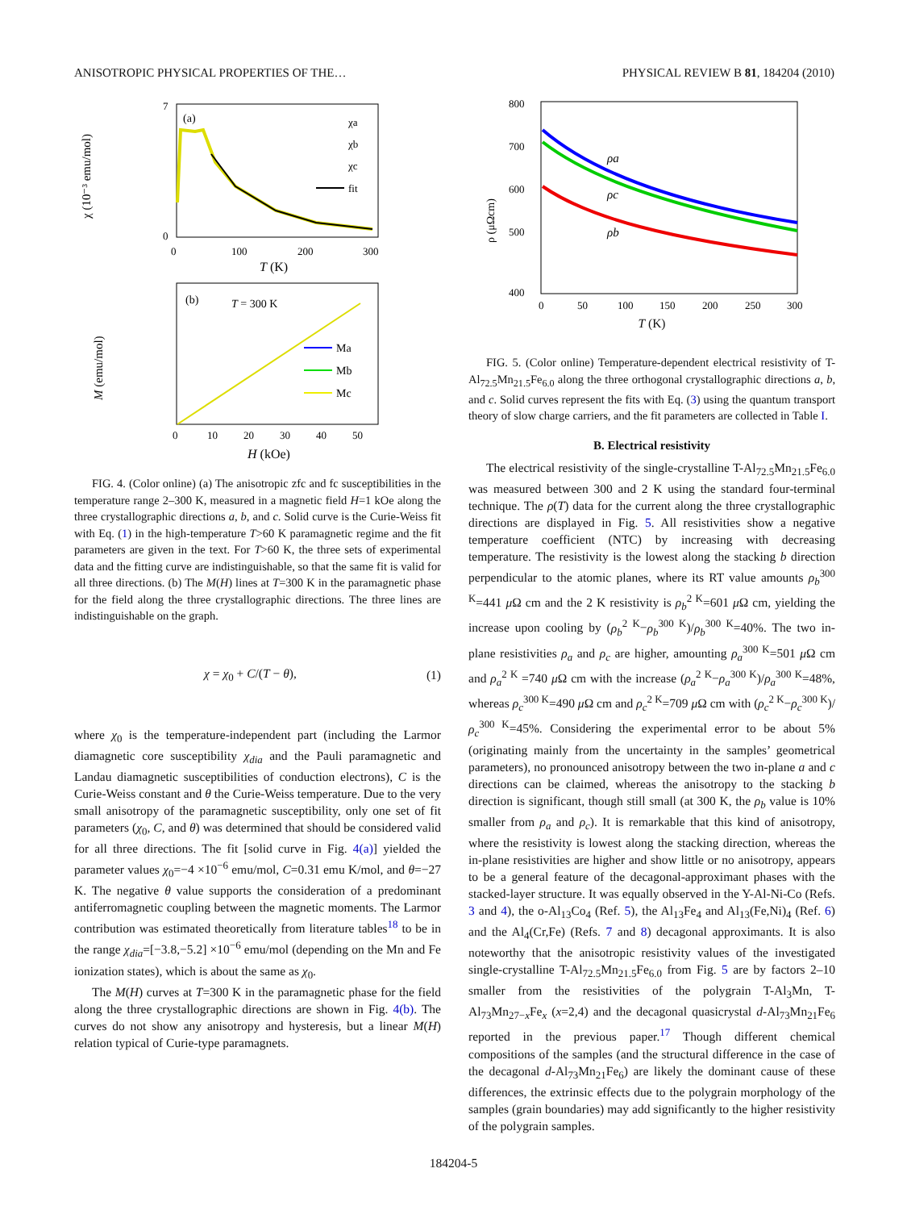ANISOTROPIC PHYSICAL PROPERTIES OF THE… PHYSICAL REVIEW B 81, 184204 (2010)
(a)
χ (10⁻³ emu/mol)
7
0
0
100
200
300
T (K)
χa
χb
χc
fit
(b)
T = 300 K
M (emu/mol)
Ma
Mb
Mc
0
10
20
30
40
50
H (kOe)
FIG. 4. (Color online) (a) The anisotropic zfc and fc susceptibilities in the temperature range 2–300 K, measured in a magnetic field H=1 kOe along the three crystallographic directions a, b, and c. Solid curve is the Curie-Weiss fit with Eq. (1) in the high-temperature T>60 K paramagnetic regime and the fit parameters are given in the text. For T>60 K, the three sets of experimental data and the fitting curve are indistinguishable, so that the same fit is valid for all three directions. (b) The M(H) lines at T=300 K in the paramagnetic phase for the field along the three crystallographic directions. The three lines are indistinguishable on the graph.
χ = χ<sub>0</sub> + C/(T − θ), (1)
where χ<sub>0</sub> is the temperature-independent part (including the Larmor diamagnetic core susceptibility χ<sub>dia</sub> and the Pauli paramagnetic and Landau diamagnetic susceptibilities of conduction electrons), C is the Curie-Weiss constant and θ the Curie-Weiss temperature. Due to the very small anisotropy of the paramagnetic susceptibility, only one set of fit parameters (χ<sub>0</sub>, C, and θ) was determined that should be considered valid for all three directions. The fit [solid curve in Fig. 4(a)] yielded the parameter values χ<sub>0</sub>=−4 ×10<sup>−6</sup> emu/mol, C=0.31 emu K/mol, and θ=−27 K. The negative θ value supports the consideration of a predominant antiferromagnetic coupling between the magnetic moments. The Larmor contribution was estimated theoretically from literature tables<sup>18</sup> to be in the range χ<sub>dia</sub>=[−3.8,−5.2] ×10<sup>−6</sup> emu/mol (depending on the Mn and Fe ionization states), which is about the same as χ<sub>0</sub>.
The M(H) curves at T=300 K in the paramagnetic phase for the field along the three crystallographic directions are shown in Fig. 4(b). The curves do not show any anisotropy and hysteresis, but a linear M(H) relation typical of Curie-type paramagnets.
800
700
600
500
400
ρ (μΩcm)
ρa
ρc
ρb
0
50
100
150
200
250
300
T (K)
FIG. 5. (Color online) Temperature-dependent electrical resistivity of T-Al<sub>72.5</sub>Mn<sub>21.5</sub>Fe<sub>6.0</sub> along the three orthogonal crystallographic directions a, b, and c. Solid curves represent the fits with Eq. (3) using the quantum transport theory of slow charge carriers, and the fit parameters are collected in Table I.
B. Electrical resistivity
The electrical resistivity of the single-crystalline T-Al<sub>72.5</sub>Mn<sub>21.5</sub>Fe<sub>6.0</sub> was measured between 300 and 2 K using the standard four-terminal technique. The ρ(T) data for the current along the three crystallographic directions are displayed in Fig. 5. All resistivities show a negative temperature coefficient (NTC) by increasing with decreasing temperature. The resistivity is the lowest along the stacking b direction perpendicular to the atomic planes, where its RT value amounts ρ<sub>b</sub><sup>300 K</sup>=441 μ Ω cm and the 2 K resistivity is ρ<sub>b</sub><sup>2 K</sup>=601 μ Ω cm, yielding the increase upon cooling by (ρ<sub>b</sub><sup>2 K</sup>−ρ<sub>b</sub><sup>300 K</sup>)/ρ<sub>b</sub><sup>300 K</sup>=40%. The two in-plane resistivities ρ<sub>a</sub> and ρ<sub>c</sub> are higher, amounting ρ<sub>a</sub><sup>300 K</sup>=501 μ Ω cm and ρ<sub>a</sub><sup>2 K</sup> =740 μ Ω cm with the increase (ρ<sub>a</sub><sup>2 K</sup>−ρ<sub>a</sub><sup>300 K</sup>)/ρ<sub>a</sub><sup>300 K</sup>=48%, whereas ρ<sub>c</sub><sup>300 K</sup>=490 μ Ω cm and ρ<sub>c</sub><sup>2 K</sup>=709 μ Ω cm with (ρ<sub>c</sub><sup>2 K</sup>−ρ<sub>c</sub><sup>300 K</sup>)/ρ<sub>c</sub><sup>300 K</sup>=45%. Considering the experimental error to be about 5% (originating mainly from the uncertainty in the samples’ geometrical parameters), no pronounced anisotropy between the two in-plane a and c directions can be claimed, whereas the anisotropy to the stacking b direction is significant, though still small (at 300 K, the ρ<sub>b</sub> value is 10% smaller from ρ<sub>a</sub> and ρ<sub>c</sub>). It is remarkable that this kind of anisotropy, where the resistivity is lowest along the stacking direction, whereas the in-plane resistivities are higher and show little or no anisotropy, appears to be a general feature of the decagonal-approximant phases with the stacked-layer structure. It was equally observed in the Y-Al-Ni-Co (Refs. 3 and 4), the o-Al<sub>13</sub>Co<sub>4</sub> (Ref. 5), the Al<sub>13</sub>Fe<sub>4</sub> and Al<sub>13</sub>(Fe,Ni)<sub>4</sub> (Ref. 6) and the Al<sub>4</sub>(Cr,Fe) (Refs. 7 and 8) decagonal approximants. It is also noteworthy that the anisotropic resistivity values of the investigated single-crystalline T-Al<sub>72.5</sub>Mn<sub>21.5</sub>Fe<sub>6.0</sub> from Fig. 5 are by factors 2–10 smaller from the resistivities of the polygrain T-Al<sub>3</sub>Mn, T-Al<sub>73</sub>Mn<sub>27−x</sub>Fe<sub>x</sub> (x=2,4) and the decagonal quasicrystal d-Al<sub>73</sub>Mn<sub>21</sub>Fe<sub>6</sub> reported in the previous paper.<sup>17</sup> Though different chemical compositions of the samples (and the structural difference in the case of the decagonal d-Al<sub>73</sub>Mn<sub>21</sub>Fe<sub>6</sub>) are likely the dominant cause of these differences, the extrinsic effects due to the polygrain morphology of the samples (grain boundaries) may add significantly to the higher resistivity of the polygrain samples.
184204-5